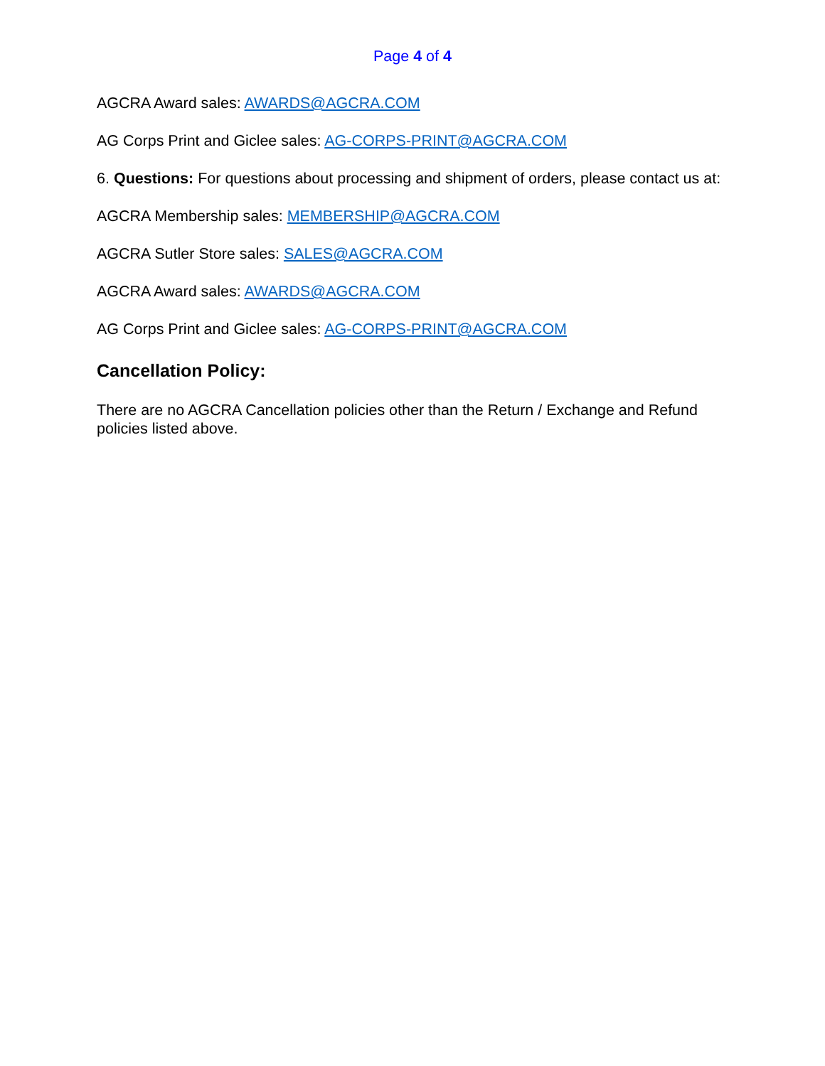Page 4 of 4
AGCRA Award sales: AWARDS@AGCRA.COM
AG Corps Print and Giclee sales: AG-CORPS-PRINT@AGCRA.COM
6. Questions: For questions about processing and shipment of orders, please contact us at:
AGCRA Membership sales: MEMBERSHIP@AGCRA.COM
AGCRA Sutler Store sales: SALES@AGCRA.COM
AGCRA Award sales: AWARDS@AGCRA.COM
AG Corps Print and Giclee sales: AG-CORPS-PRINT@AGCRA.COM
Cancellation Policy:
There are no AGCRA Cancellation policies other than the Return / Exchange and Refund policies listed above.